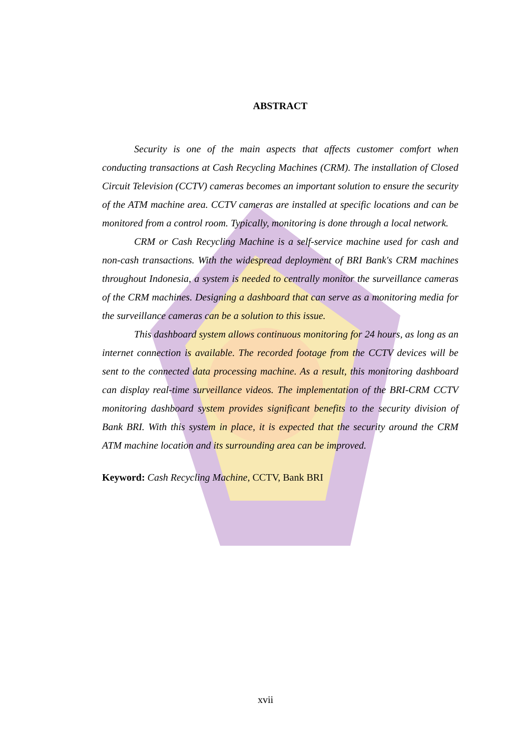ABSTRACT
Security is one of the main aspects that affects customer comfort when conducting transactions at Cash Recycling Machines (CRM). The installation of Closed Circuit Television (CCTV) cameras becomes an important solution to ensure the security of the ATM machine area. CCTV cameras are installed at specific locations and can be monitored from a control room. Typically, monitoring is done through a local network.
CRM or Cash Recycling Machine is a self-service machine used for cash and non-cash transactions. With the widespread deployment of BRI Bank's CRM machines throughout Indonesia, a system is needed to centrally monitor the surveillance cameras of the CRM machines. Designing a dashboard that can serve as a monitoring media for the surveillance cameras can be a solution to this issue.
This dashboard system allows continuous monitoring for 24 hours, as long as an internet connection is available. The recorded footage from the CCTV devices will be sent to the connected data processing machine. As a result, this monitoring dashboard can display real-time surveillance videos. The implementation of the BRI-CRM CCTV monitoring dashboard system provides significant benefits to the security division of Bank BRI. With this system in place, it is expected that the security around the CRM ATM machine location and its surrounding area can be improved.
Keyword: Cash Recycling Machine, CCTV, Bank BRI
xvii